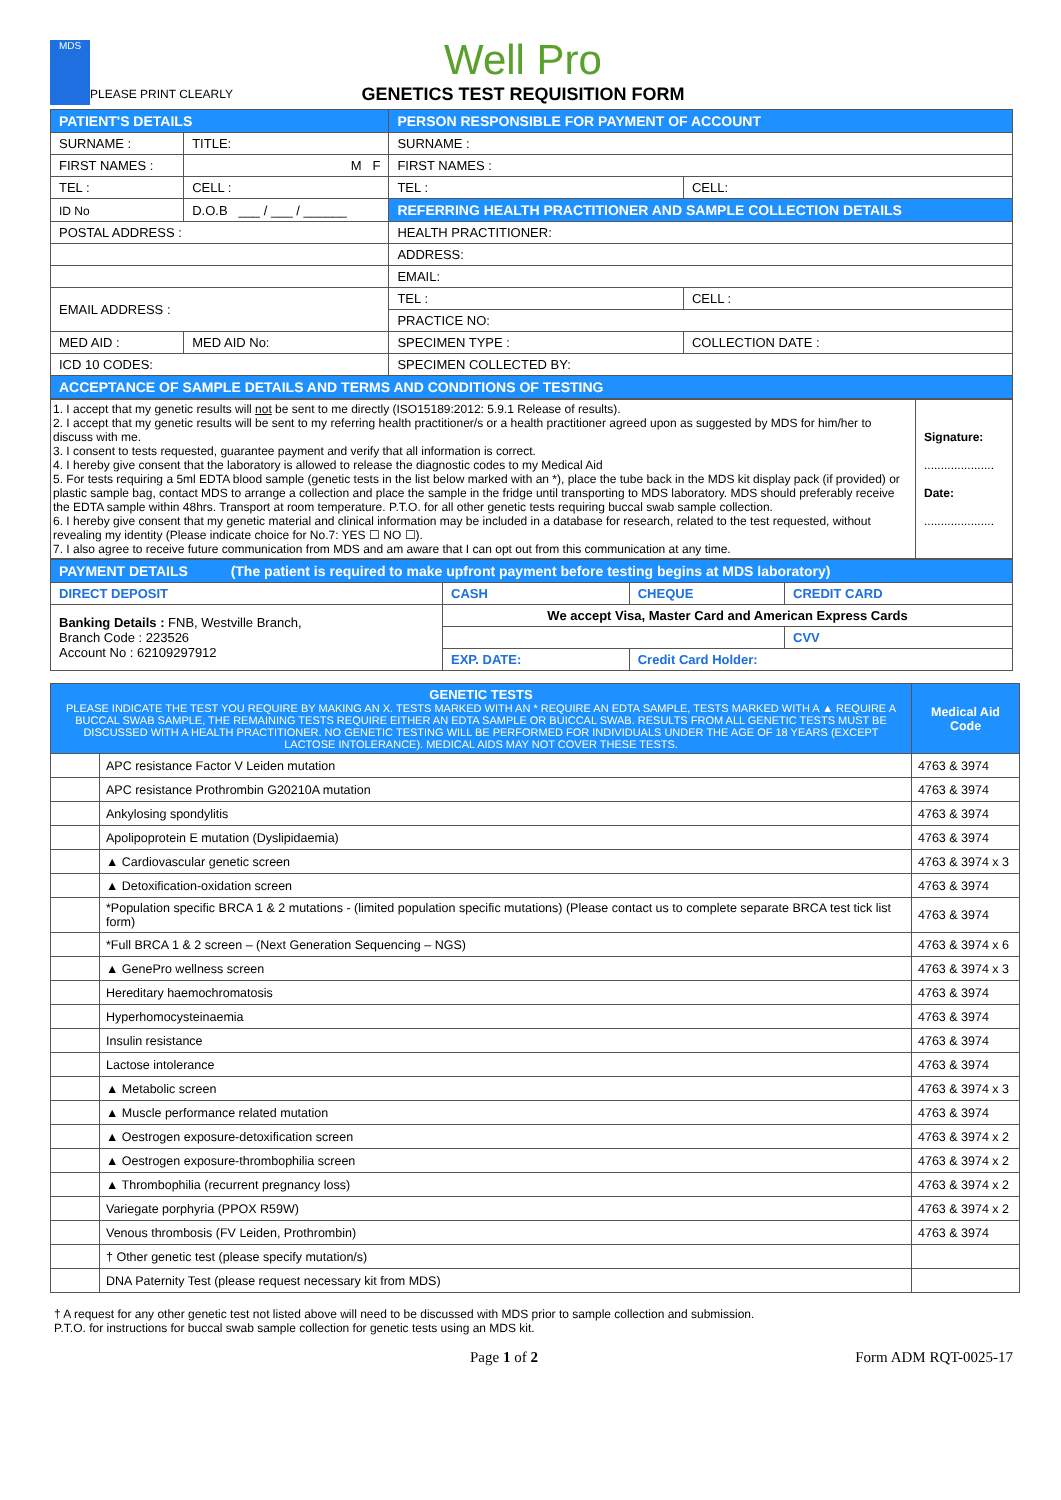MDS
PLEASE PRINT CLEARLY
Well Pro
GENETICS TEST REQUISITION FORM
| PATIENT'S DETAILS | | | PERSON RESPONSIBLE FOR PAYMENT OF ACCOUNT | |
| SURNAME : | | TITLE: | SURNAME : | |
| FIRST NAMES : | | M F | FIRST NAMES : | |
| TEL : | CELL : | | TEL : | CELL: |
| ID No | | D.O.B ___ / ___ / ______ | REFERRING HEALTH PRACTITIONER AND SAMPLE COLLECTION DETAILS | |
| POSTAL ADDRESS : | | | HEALTH PRACTITIONER: | |
| | | | ADDRESS: | |
| | | | EMAIL: | |
| EMAIL ADDRESS : | | | TEL : | CELL : |
| | | | PRACTICE NO: | |
| MED AID : | MED AID No: | | SPECIMEN TYPE : | COLLECTION DATE : |
| ICD 10 CODES: | | | SPECIMEN COLLECTED BY: | |
| ACCEPTANCE OF SAMPLE DETAILS AND TERMS AND CONDITIONS OF TESTING | | | | |
| 1. I accept that my genetic results will not be sent to me directly (ISO15189:2012: 5.9.1 Release of results). 2. I accept that my genetic results will be sent to my referring health practitioner/s or a health practitioner agreed upon as suggested by MDS for him/her to discuss with me. 3. I consent to tests requested, guarantee payment and verify that all information is correct. 4. I hereby give consent that the laboratory is allowed to release the diagnostic codes to my Medical Aid 5. For tests requiring a 5ml EDTA blood sample (genetic tests in the list below marked with an *), place the tube back in the MDS kit display pack (if provided) or plastic sample bag, contact MDS to arrange a collection and place the sample in the fridge until transporting to MDS laboratory. MDS should preferably receive the EDTA sample within 48hrs. Transport at room temperature. P.T.O. for all other genetic tests requiring buccal swab sample collection. 6. I hereby give consent that my genetic material and clinical information may be included in a database for research, related to the test requested, without revealing my identity (Please indicate choice for No.7: YES ☐ NO ☐). 7. I also agree to receive future communication from MDS and am aware that I can opt out from this communication at any time. | Signature: ..................... Date: ..................... |
| PAYMENT DETAILS (The patient is required to make upfront payment before testing begins at MDS laboratory) | | | | |
| DIRECT DEPOSIT | CASH | CHEQUE | CREDIT CARD | |
| Banking Details : FNB, Westville Branch, Branch Code : 223526 Account No : 62109297912 | We accept Visa, Master Card and American Express Cards | | | |
| | | | | CVV |
| | EXP. DATE: | Credit Card Holder: | | |
| GENETIC TESTS PLEASE INDICATE THE TEST YOU REQUIRE BY MAKING AN X. TESTS MARKED WITH AN * REQUIRE AN EDTA SAMPLE, TESTS MARKED WITH A ▲ REQUIRE A BUCCAL SWAB SAMPLE, THE REMAINING TESTS REQUIRE EITHER AN EDTA SAMPLE OR BUICCAL SWAB. RESULTS FROM ALL GENETIC TESTS MUST BE DISCUSSED WITH A HEALTH PRACTITIONER. NO GENETIC TESTING WILL BE PERFORMED FOR INDIVIDUALS UNDER THE AGE OF 18 YEARS (EXCEPT LACTOSE INTOLERANCE). MEDICAL AIDS MAY NOT COVER THESE TESTS. | | Medical Aid Code |
| | APC resistance Factor V Leiden mutation | 4763 & 3974 |
| | APC resistance Prothrombin G20210A mutation | 4763 & 3974 |
| | Ankylosing spondylitis | 4763 & 3974 |
| | Apolipoprotein E mutation (Dyslipidaemia) | 4763 & 3974 |
| | ▲ Cardiovascular genetic screen | 4763 & 3974 x 3 |
| | ▲ Detoxification-oxidation screen | 4763 & 3974 |
| | *Population specific BRCA 1 & 2 mutations - (limited population specific mutations) (Please contact us to complete separate BRCA test tick list form) | 4763 & 3974 |
| | *Full BRCA 1 & 2 screen – (Next Generation Sequencing – NGS) | 4763 & 3974 x 6 |
| | ▲ GenePro wellness screen | 4763 & 3974 x 3 |
| | Hereditary haemochromatosis | 4763 & 3974 |
| | Hyperhomocysteinaemia | 4763 & 3974 |
| | Insulin resistance | 4763 & 3974 |
| | Lactose intolerance | 4763 & 3974 |
| | ▲ Metabolic screen | 4763 & 3974 x 3 |
| | ▲ Muscle performance related mutation | 4763 & 3974 |
| | ▲ Oestrogen exposure-detoxification screen | 4763 & 3974 x 2 |
| | ▲ Oestrogen exposure-thrombophilia screen | 4763 & 3974 x 2 |
| | ▲ Thrombophilia (recurrent pregnancy loss) | 4763 & 3974 x 2 |
| | Variegate porphyria (PPOX R59W) | 4763 & 3974 x 2 |
| | Venous thrombosis (FV Leiden, Prothrombin) | 4763 & 3974 |
| | † Other genetic test (please specify mutation/s) | |
| | DNA Paternity Test (please request necessary kit from MDS) | |
† A request for any other genetic test not listed above will need to be discussed with MDS prior to sample collection and submission.
P.T.O. for instructions for buccal swab sample collection for genetic tests using an MDS kit.
Page 1 of 2 Form ADM RQT-0025-17